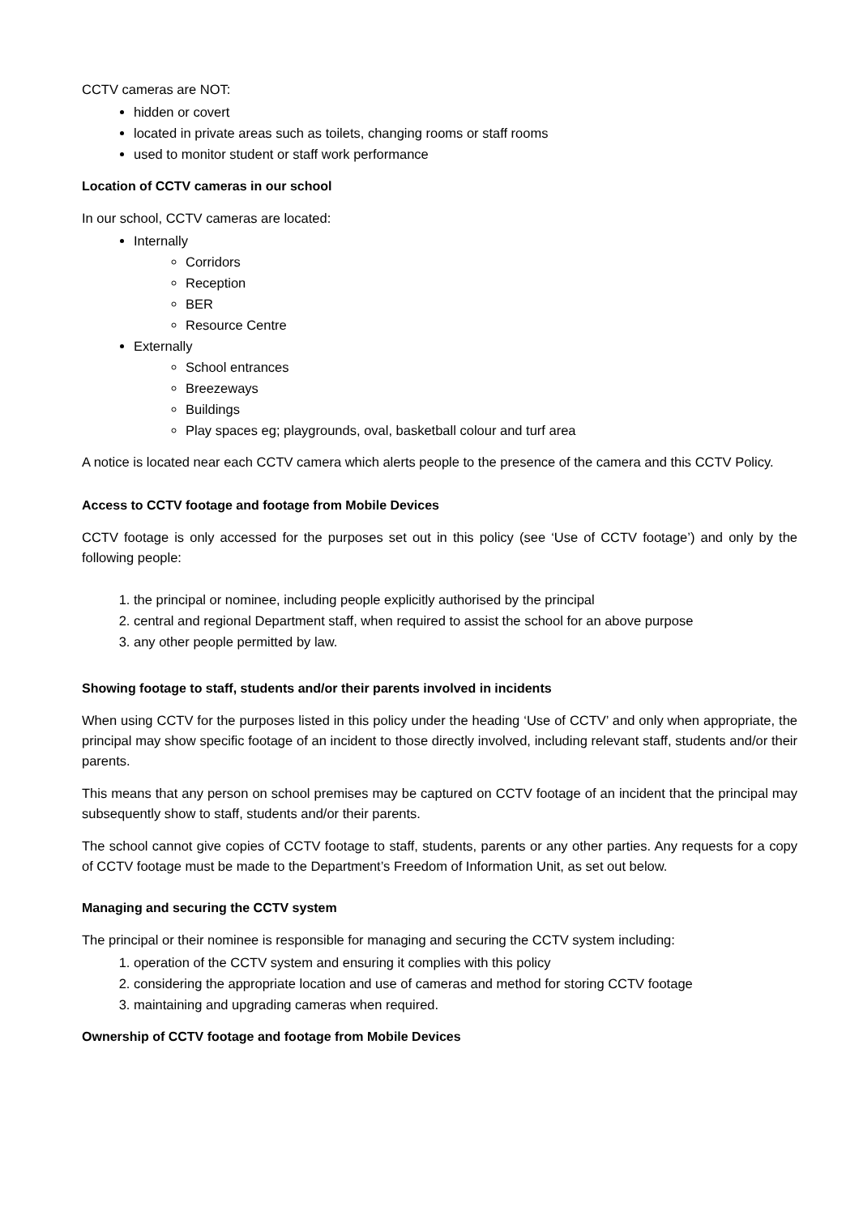CCTV cameras are NOT:
hidden or covert
located in private areas such as toilets, changing rooms or staff rooms
used to monitor student or staff work performance
Location of CCTV cameras in our school
In our school, CCTV cameras are located:
Internally
Corridors
Reception
BER
Resource Centre
Externally
School entrances
Breezeways
Buildings
Play spaces eg; playgrounds, oval, basketball colour and turf area
A notice is located near each CCTV camera which alerts people to the presence of the camera and this CCTV Policy.
Access to CCTV footage and footage from Mobile Devices
CCTV footage is only accessed for the purposes set out in this policy (see ‘Use of CCTV footage’) and only by the following people:
1. the principal or nominee, including people explicitly authorised by the principal
2. central and regional Department staff, when required to assist the school for an above purpose
3. any other people permitted by law.
Showing footage to staff, students and/or their parents involved in incidents
When using CCTV for the purposes listed in this policy under the heading ‘Use of CCTV’ and only when appropriate, the principal may show specific footage of an incident to those directly involved, including relevant staff, students and/or their parents.
This means that any person on school premises may be captured on CCTV footage of an incident that the principal may subsequently show to staff, students and/or their parents.
The school cannot give copies of CCTV footage to staff, students, parents or any other parties. Any requests for a copy of CCTV footage must be made to the Department’s Freedom of Information Unit, as set out below.
Managing and securing the CCTV system
The principal or their nominee is responsible for managing and securing the CCTV system including:
1. operation of the CCTV system and ensuring it complies with this policy
2. considering the appropriate location and use of cameras and method for storing CCTV footage
3. maintaining and upgrading cameras when required.
Ownership of CCTV footage and footage from Mobile Devices